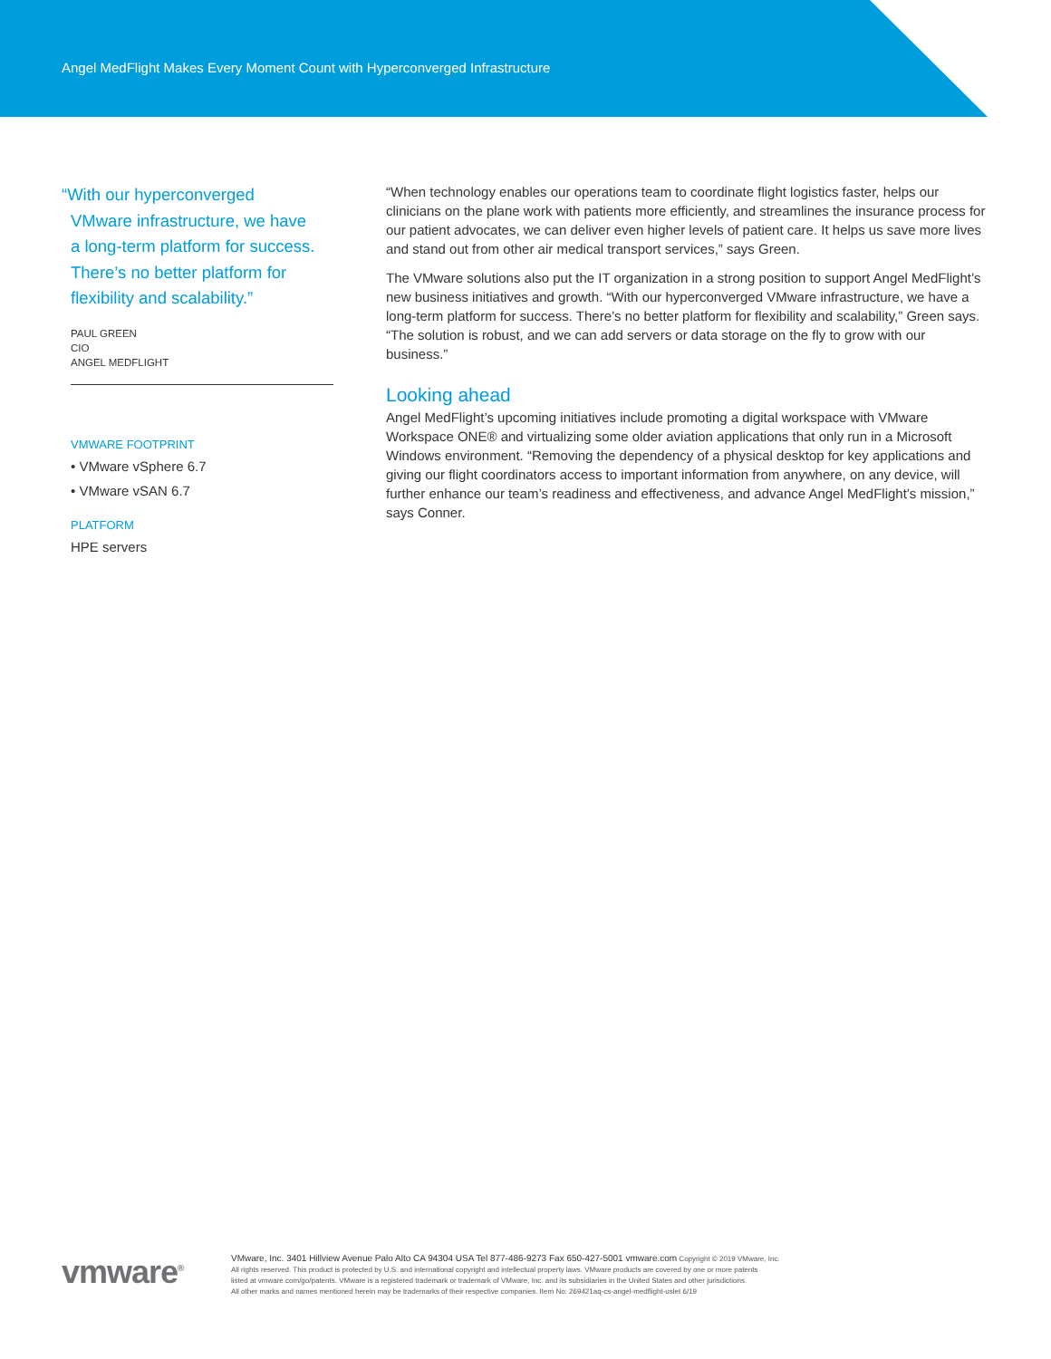Angel MedFlight Makes Every Moment Count with Hyperconverged Infrastructure
“With our hyperconverged
VMware infrastructure, we have
a long-term platform for success.
There’s no better platform for
flexibility and scalability.”
PAUL GREEN
CIO
ANGEL MEDFLIGHT
VMWARE FOOTPRINT
• VMware vSphere 6.7
• VMware vSAN 6.7
PLATFORM
HPE servers
“When technology enables our operations team to coordinate flight logistics faster, helps our clinicians on the plane work with patients more efficiently, and streamlines the insurance process for our patient advocates, we can deliver even higher levels of patient care. It helps us save more lives and stand out from other air medical transport services,” says Green.
The VMware solutions also put the IT organization in a strong position to support Angel MedFlight’s new business initiatives and growth. “With our hyperconverged VMware infrastructure, we have a long-term platform for success. There’s no better platform for flexibility and scalability,” Green says. “The solution is robust, and we can add servers or data storage on the fly to grow with our business.”
Looking ahead
Angel MedFlight’s upcoming initiatives include promoting a digital workspace with VMware Workspace ONE® and virtualizing some older aviation applications that only run in a Microsoft Windows environment. “Removing the dependency of a physical desktop for key applications and giving our flight coordinators access to important information from anywhere, on any device, will further enhance our team’s readiness and effectiveness, and advance Angel MedFlight’s mission,” says Conner.
vmware<sup>®</sup>
VMware, Inc. 3401 Hillview Avenue Palo Alto CA 94304 USA Tel 877-486-9273 Fax 650-427-5001 vmware.com Copyright © 2019 VMware, Inc.
All rights reserved. This product is protected by U.S. and international copyright and intellectual property laws. VMware products are covered by one or more patents
listed at vmware.com/go/patents. VMware is a registered trademark or trademark of VMware, Inc. and its subsidiaries in the United States and other jurisdictions.
All other marks and names mentioned herein may be trademarks of their respective companies. Item No: 269421aq-cs-angel-medflight-uslet 6/19